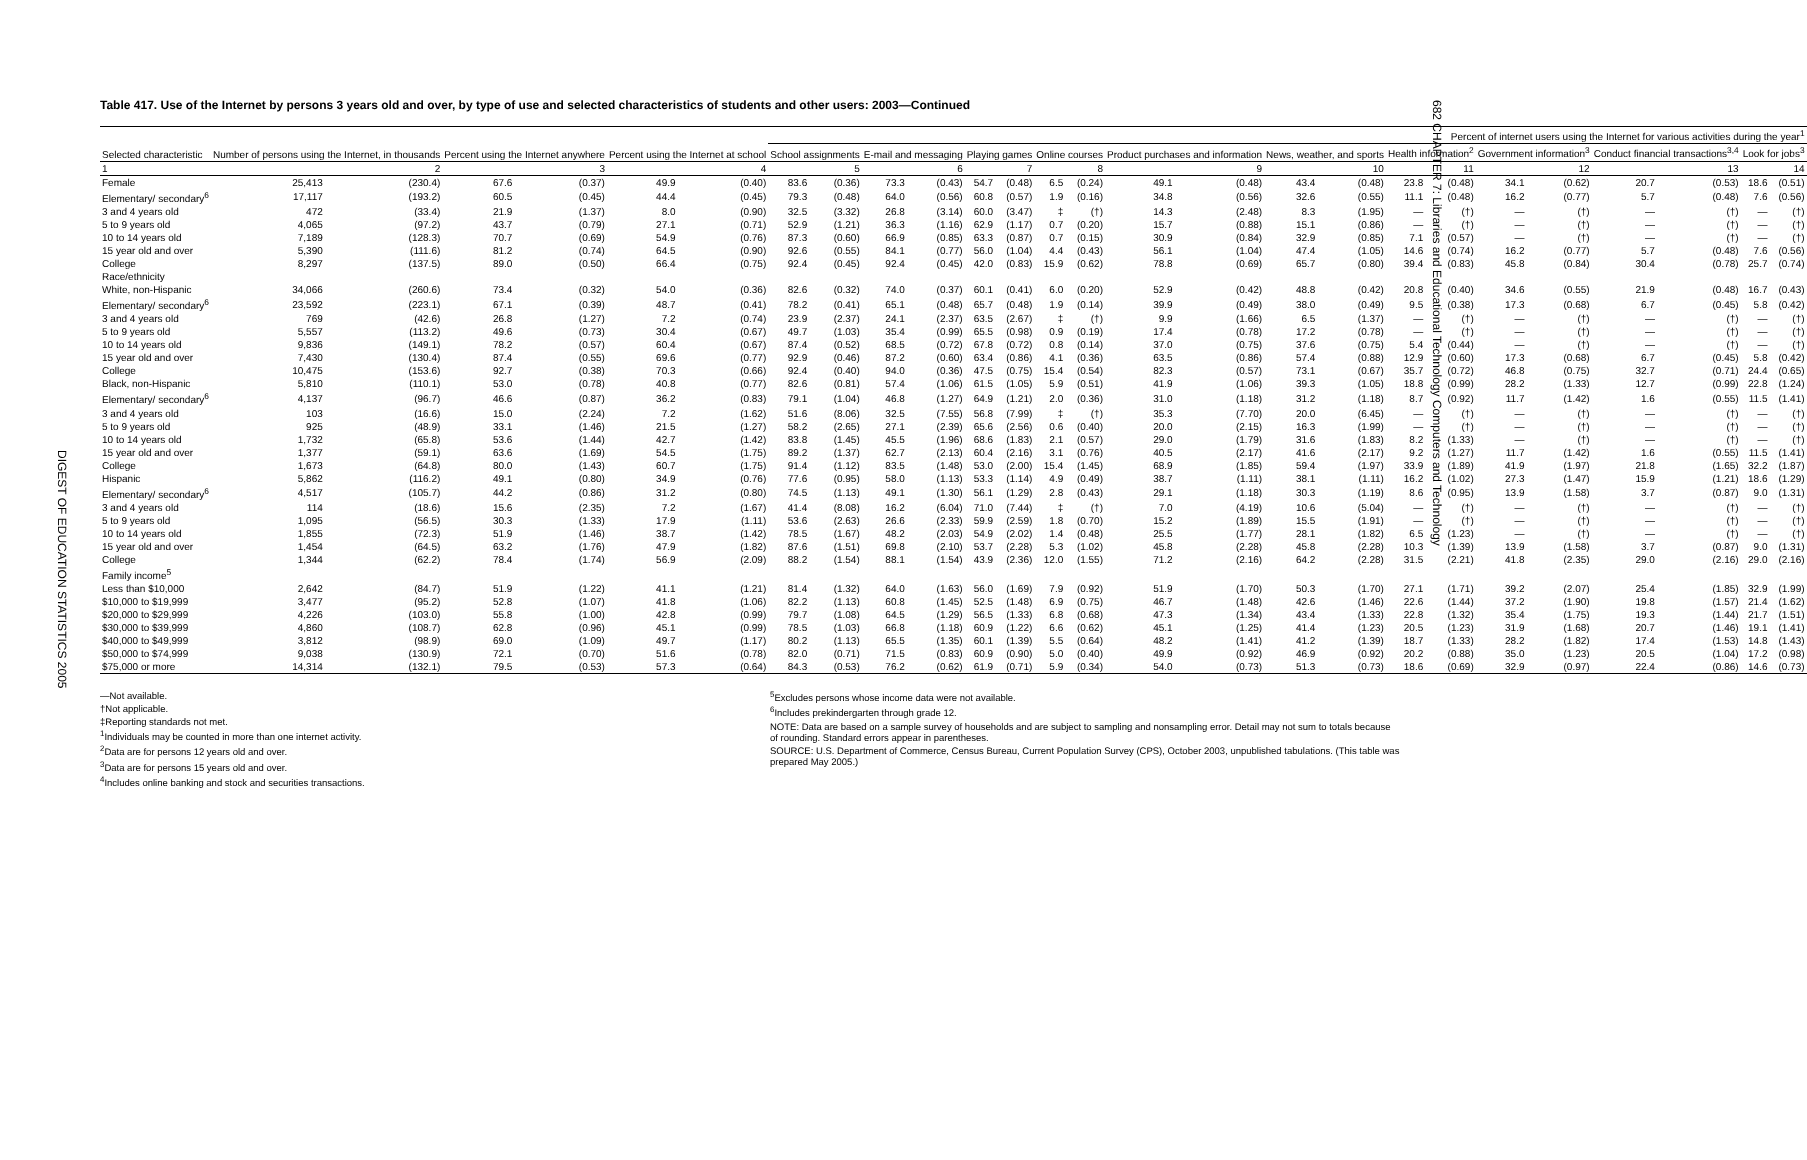DIGEST OF EDUCATION STATISTICS 2005
682 CHAPTER 7: Libraries and Educational Technology Computers and Technology
Table 417. Use of the Internet by persons 3 years old and over, by type of use and selected characteristics of students and other users: 2003—Continued
| Selected characteristic | Number of persons using the Internet, in thousands | | Percent using the Internet anywhere | | Percent using the Internet at school | | Percent of internet users using the Internet for various activities during the year<sup>1</sup> | | | | | | | | | | | | | | | | | | | |
| --- | --- | --- | --- | --- | --- | --- | --- | --- | --- | --- | --- | --- | --- | --- | --- | --- | --- | --- | --- | --- | --- | --- | --- | --- | --- | --- |
| | | | | | | | School assignments | | E-mail and messaging | | Playing games | | Online courses | | Product purchases and information | | News, weather, and sports | | Health information<sup>2</sup> | | Government information<sup>3</sup> | | Conduct financial transactions<sup>3,4</sup> | | Look for jobs<sup>3</sup> | |
| 1 | 2 | | 3 | | 4 | | 5 | | 6 | | 7 | | 8 | | 9 | | 10 | | 11 | | 12 | | 13 | | 14 | |
| Female | 25,413 | (230.4) | 67.6 | (0.37) | 49.9 | (0.40) | 83.6 | (0.36) | 73.3 | (0.43) | 54.7 | (0.48) | 6.5 | (0.24) | 49.1 | (0.48) | 43.4 | (0.48) | 23.8 | (0.48) | 34.1 | (0.62) | 20.7 | (0.53) | 18.6 | (0.51) |
| Elementary/ secondary<sup>6</sup> | 17,117 | (193.2) | 60.5 | (0.45) | 44.4 | (0.45) | 79.3 | (0.48) | 64.0 | (0.56) | 60.8 | (0.57) | 1.9 | (0.16) | 34.8 | (0.56) | 32.6 | (0.55) | 11.1 | (0.48) | 16.2 | (0.77) | 5.7 | (0.48) | 7.6 | (0.56) |
| 3 and 4 years old | 472 | (33.4) | 21.9 | (1.37) | 8.0 | (0.90) | 32.5 | (3.32) | 26.8 | (3.14) | 60.0 | (3.47) | ‡ | (†) | 14.3 | (2.48) | 8.3 | (1.95) | — | (†) | — | (†) | — | (†) | — | (†) |
| 5 to 9 years old | 4,065 | (97.2) | 43.7 | (0.79) | 27.1 | (0.71) | 52.9 | (1.21) | 36.3 | (1.16) | 62.9 | (1.17) | 0.7 | (0.20) | 15.7 | (0.88) | 15.1 | (0.86) | — | (†) | — | (†) | — | (†) | — | (†) |
| 10 to 14 years old | 7,189 | (128.3) | 70.7 | (0.69) | 54.9 | (0.76) | 87.3 | (0.60) | 66.9 | (0.85) | 63.3 | (0.87) | 0.7 | (0.15) | 30.9 | (0.84) | 32.9 | (0.85) | 7.1 | (0.57) | — | (†) | — | (†) | — | (†) |
| 15 year old and over | 5,390 | (111.6) | 81.2 | (0.74) | 64.5 | (0.90) | 92.6 | (0.55) | 84.1 | (0.77) | 56.0 | (1.04) | 4.4 | (0.43) | 56.1 | (1.04) | 47.4 | (1.05) | 14.6 | (0.74) | 16.2 | (0.77) | 5.7 | (0.48) | 7.6 | (0.56) |
| College | 8,297 | (137.5) | 89.0 | (0.50) | 66.4 | (0.75) | 92.4 | (0.45) | 92.4 | (0.45) | 42.0 | (0.83) | 15.9 | (0.62) | 78.8 | (0.69) | 65.7 | (0.80) | 39.4 | (0.83) | 45.8 | (0.84) | 30.4 | (0.78) | 25.7 | (0.74) |
| Race/ethnicity | | | | | | | | | | | | | | | | | | | | | | | | | | |
| White, non-Hispanic | 34,066 | (260.6) | 73.4 | (0.32) | 54.0 | (0.36) | 82.6 | (0.32) | 74.0 | (0.37) | 60.1 | (0.41) | 6.0 | (0.20) | 52.9 | (0.42) | 48.8 | (0.42) | 20.8 | (0.40) | 34.6 | (0.55) | 21.9 | (0.48) | 16.7 | (0.43) |
| Elementary/ secondary<sup>6</sup> | 23,592 | (223.1) | 67.1 | (0.39) | 48.7 | (0.41) | 78.2 | (0.41) | 65.1 | (0.48) | 65.7 | (0.48) | 1.9 | (0.14) | 39.9 | (0.49) | 38.0 | (0.49) | 9.5 | (0.38) | 17.3 | (0.68) | 6.7 | (0.45) | 5.8 | (0.42) |
| 3 and 4 years old | 769 | (42.6) | 26.8 | (1.27) | 7.2 | (0.74) | 23.9 | (2.37) | 24.1 | (2.37) | 63.5 | (2.67) | ‡ | (†) | 9.9 | (1.66) | 6.5 | (1.37) | — | (†) | — | (†) | — | (†) | — | (†) |
| 5 to 9 years old | 5,557 | (113.2) | 49.6 | (0.73) | 30.4 | (0.67) | 49.7 | (1.03) | 35.4 | (0.99) | 65.5 | (0.98) | 0.9 | (0.19) | 17.4 | (0.78) | 17.2 | (0.78) | — | (†) | — | (†) | — | (†) | — | (†) |
| 10 to 14 years old | 9,836 | (149.1) | 78.2 | (0.57) | 60.4 | (0.67) | 87.4 | (0.52) | 68.5 | (0.72) | 67.8 | (0.72) | 0.8 | (0.14) | 37.0 | (0.75) | 37.6 | (0.75) | 5.4 | (0.44) | — | (†) | — | (†) | — | (†) |
| 15 year old and over | 7,430 | (130.4) | 87.4 | (0.55) | 69.6 | (0.77) | 92.9 | (0.46) | 87.2 | (0.60) | 63.4 | (0.86) | 4.1 | (0.36) | 63.5 | (0.86) | 57.4 | (0.88) | 12.9 | (0.60) | 17.3 | (0.68) | 6.7 | (0.45) | 5.8 | (0.42) |
| College | 10,475 | (153.6) | 92.7 | (0.38) | 70.3 | (0.66) | 92.4 | (0.40) | 94.0 | (0.36) | 47.5 | (0.75) | 15.4 | (0.54) | 82.3 | (0.57) | 73.1 | (0.67) | 35.7 | (0.72) | 46.8 | (0.75) | 32.7 | (0.71) | 24.4 | (0.65) |
| Black, non-Hispanic | 5,810 | (110.1) | 53.0 | (0.78) | 40.8 | (0.77) | 82.6 | (0.81) | 57.4 | (1.06) | 61.5 | (1.05) | 5.9 | (0.51) | 41.9 | (1.06) | 39.3 | (1.05) | 18.8 | (0.99) | 28.2 | (1.33) | 12.7 | (0.99) | 22.8 | (1.24) |
| Elementary/ secondary<sup>6</sup> | 4,137 | (96.7) | 46.6 | (0.87) | 36.2 | (0.83) | 79.1 | (1.04) | 46.8 | (1.27) | 64.9 | (1.21) | 2.0 | (0.36) | 31.0 | (1.18) | 31.2 | (1.18) | 8.7 | (0.92) | 11.7 | (1.42) | 1.6 | (0.55) | 11.5 | (1.41) |
| 3 and 4 years old | 103 | (16.6) | 15.0 | (2.24) | 7.2 | (1.62) | 51.6 | (8.06) | 32.5 | (7.55) | 56.8 | (7.99) | ‡ | (†) | 35.3 | (7.70) | 20.0 | (6.45) | — | (†) | — | (†) | — | (†) | — | (†) |
| 5 to 9 years old | 925 | (48.9) | 33.1 | (1.46) | 21.5 | (1.27) | 58.2 | (2.65) | 27.1 | (2.39) | 65.6 | (2.56) | 0.6 | (0.40) | 20.0 | (2.15) | 16.3 | (1.99) | — | (†) | — | (†) | — | (†) | — | (†) |
| 10 to 14 years old | 1,732 | (65.8) | 53.6 | (1.44) | 42.7 | (1.42) | 83.8 | (1.45) | 45.5 | (1.96) | 68.6 | (1.83) | 2.1 | (0.57) | 29.0 | (1.79) | 31.6 | (1.83) | 8.2 | (1.33) | — | (†) | — | (†) | — | (†) |
| 15 year old and over | 1,377 | (59.1) | 63.6 | (1.69) | 54.5 | (1.75) | 89.2 | (1.37) | 62.7 | (2.13) | 60.4 | (2.16) | 3.1 | (0.76) | 40.5 | (2.17) | 41.6 | (2.17) | 9.2 | (1.27) | 11.7 | (1.42) | 1.6 | (0.55) | 11.5 | (1.41) |
| College | 1,673 | (64.8) | 80.0 | (1.43) | 60.7 | (1.75) | 91.4 | (1.12) | 83.5 | (1.48) | 53.0 | (2.00) | 15.4 | (1.45) | 68.9 | (1.85) | 59.4 | (1.97) | 33.9 | (1.89) | 41.9 | (1.97) | 21.8 | (1.65) | 32.2 | (1.87) |
| Hispanic | 5,862 | (116.2) | 49.1 | (0.80) | 34.9 | (0.76) | 77.6 | (0.95) | 58.0 | (1.13) | 53.3 | (1.14) | 4.9 | (0.49) | 38.7 | (1.11) | 38.1 | (1.11) | 16.2 | (1.02) | 27.3 | (1.47) | 15.9 | (1.21) | 18.6 | (1.29) |
| Elementary/ secondary<sup>6</sup> | 4,517 | (105.7) | 44.2 | (0.86) | 31.2 | (0.80) | 74.5 | (1.13) | 49.1 | (1.30) | 56.1 | (1.29) | 2.8 | (0.43) | 29.1 | (1.18) | 30.3 | (1.19) | 8.6 | (0.95) | 13.9 | (1.58) | 3.7 | (0.87) | 9.0 | (1.31) |
| 3 and 4 years old | 114 | (18.6) | 15.6 | (2.35) | 7.2 | (1.67) | 41.4 | (8.08) | 16.2 | (6.04) | 71.0 | (7.44) | ‡ | (†) | 7.0 | (4.19) | 10.6 | (5.04) | — | (†) | — | (†) | — | (†) | — | (†) |
| 5 to 9 years old | 1,095 | (56.5) | 30.3 | (1.33) | 17.9 | (1.11) | 53.6 | (2.63) | 26.6 | (2.33) | 59.9 | (2.59) | 1.8 | (0.70) | 15.2 | (1.89) | 15.5 | (1.91) | — | (†) | — | (†) | — | (†) | — | (†) |
| 10 to 14 years old | 1,855 | (72.3) | 51.9 | (1.46) | 38.7 | (1.42) | 78.5 | (1.67) | 48.2 | (2.03) | 54.9 | (2.02) | 1.4 | (0.48) | 25.5 | (1.77) | 28.1 | (1.82) | 6.5 | (1.23) | — | (†) | — | (†) | — | (†) |
| 15 year old and over | 1,454 | (64.5) | 63.2 | (1.76) | 47.9 | (1.82) | 87.6 | (1.51) | 69.8 | (2.10) | 53.7 | (2.28) | 5.3 | (1.02) | 45.8 | (2.28) | 45.8 | (2.28) | 10.3 | (1.39) | 13.9 | (1.58) | 3.7 | (0.87) | 9.0 | (1.31) |
| College | 1,344 | (62.2) | 78.4 | (1.74) | 56.9 | (2.09) | 88.2 | (1.54) | 88.1 | (1.54) | 43.9 | (2.36) | 12.0 | (1.55) | 71.2 | (2.16) | 64.2 | (2.28) | 31.5 | (2.21) | 41.8 | (2.35) | 29.0 | (2.16) | 29.0 | (2.16) |
| Family income<sup>5</sup> | | | | | | | | | | | | | | | | | | | | | | | | | | |
| Less than $10,000 | 2,642 | (84.7) | 51.9 | (1.22) | 41.1 | (1.21) | 81.4 | (1.32) | 64.0 | (1.63) | 56.0 | (1.69) | 7.9 | (0.92) | 51.9 | (1.70) | 50.3 | (1.70) | 27.1 | (1.71) | 39.2 | (2.07) | 25.4 | (1.85) | 32.9 | (1.99) |
| $10,000 to $19,999 | 3,477 | (95.2) | 52.8 | (1.07) | 41.8 | (1.06) | 82.2 | (1.13) | 60.8 | (1.45) | 52.5 | (1.48) | 6.9 | (0.75) | 46.7 | (1.48) | 42.6 | (1.46) | 22.6 | (1.44) | 37.2 | (1.90) | 19.8 | (1.57) | 21.4 | (1.62) |
| $20,000 to $29,999 | 4,226 | (103.0) | 55.8 | (1.00) | 42.8 | (0.99) | 79.7 | (1.08) | 64.5 | (1.29) | 56.5 | (1.33) | 6.8 | (0.68) | 47.3 | (1.34) | 43.4 | (1.33) | 22.8 | (1.32) | 35.4 | (1.75) | 19.3 | (1.44) | 21.7 | (1.51) |
| $30,000 to $39,999 | 4,860 | (108.7) | 62.8 | (0.96) | 45.1 | (0.99) | 78.5 | (1.03) | 66.8 | (1.18) | 60.9 | (1.22) | 6.6 | (0.62) | 45.1 | (1.25) | 41.4 | (1.23) | 20.5 | (1.23) | 31.9 | (1.68) | 20.7 | (1.46) | 19.1 | (1.41) |
| $40,000 to $49,999 | 3,812 | (98.9) | 69.0 | (1.09) | 49.7 | (1.17) | 80.2 | (1.13) | 65.5 | (1.35) | 60.1 | (1.39) | 5.5 | (0.64) | 48.2 | (1.41) | 41.2 | (1.39) | 18.7 | (1.33) | 28.2 | (1.82) | 17.4 | (1.53) | 14.8 | (1.43) |
| $50,000 to $74,999 | 9,038 | (130.9) | 72.1 | (0.70) | 51.6 | (0.78) | 82.0 | (0.71) | 71.5 | (0.83) | 60.9 | (0.90) | 5.0 | (0.40) | 49.9 | (0.92) | 46.9 | (0.92) | 20.2 | (0.88) | 35.0 | (1.23) | 20.5 | (1.04) | 17.2 | (0.98) |
| $75,000 or more | 14,314 | (132.1) | 79.5 | (0.53) | 57.3 | (0.64) | 84.3 | (0.53) | 76.2 | (0.62) | 61.9 | (0.71) | 5.9 | (0.34) | 54.0 | (0.73) | 51.3 | (0.73) | 18.6 | (0.69) | 32.9 | (0.97) | 22.4 | (0.86) | 14.6 | (0.73) |
—Not available.
†Not applicable.
‡Reporting standards not met.
<sup>1</sup> Individuals may be counted in more than one internet activity.
<sup>2</sup> Data are for persons 12 years old and over.
<sup>3</sup> Data are for persons 15 years old and over.
<sup>4</sup> Includes online banking and stock and securities transactions.
<sup>5</sup> Excludes persons whose income data were not available.
<sup>6</sup> Includes prekindergarten through grade 12.
NOTE: Data are based on a sample survey of households and are subject to sampling and nonsampling error. Detail may not sum to totals because of rounding. Standard errors appear in parentheses.
SOURCE: U.S. Department of Commerce, Census Bureau, Current Population Survey (CPS), October 2003, unpublished tabulations. (This table was prepared May 2005.)